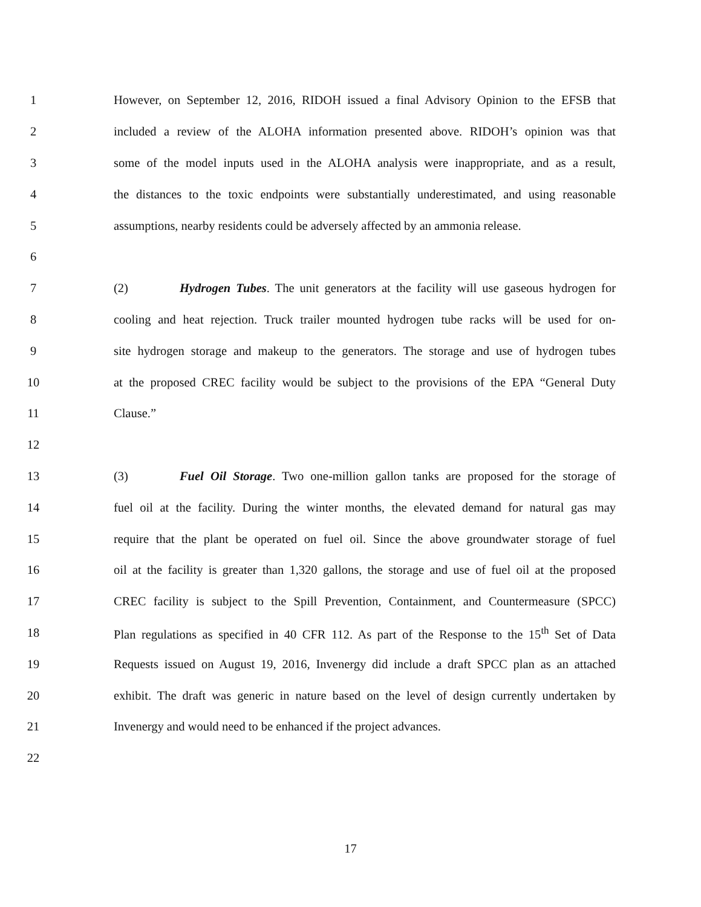1 However, on September 12, 2016, RIDOH issued a final Advisory Opinion to the EFSB that
2 included a review of the ALOHA information presented above. RIDOH’s opinion was that
3 some of the model inputs used in the ALOHA analysis were inappropriate, and as a result,
4 the distances to the toxic endpoints were substantially underestimated, and using reasonable
5 assumptions, nearby residents could be adversely affected by an ammonia release.
6
7 (2) Hydrogen Tubes. The unit generators at the facility will use gaseous hydrogen for
8 cooling and heat rejection. Truck trailer mounted hydrogen tube racks will be used for on-
9 site hydrogen storage and makeup to the generators. The storage and use of hydrogen tubes
10 at the proposed CREC facility would be subject to the provisions of the EPA “General Duty
11 Clause.”
12
13 (3) Fuel Oil Storage. Two one-million gallon tanks are proposed for the storage of
14 fuel oil at the facility. During the winter months, the elevated demand for natural gas may
15 require that the plant be operated on fuel oil. Since the above groundwater storage of fuel
16 oil at the facility is greater than 1,320 gallons, the storage and use of fuel oil at the proposed
17 CREC facility is subject to the Spill Prevention, Containment, and Countermeasure (SPCC)
18 Plan regulations as specified in 40 CFR 112. As part of the Response to the 15<sup>th</sup> Set of Data
19 Requests issued on August 19, 2016, Invenergy did include a draft SPCC plan as an attached
20 exhibit. The draft was generic in nature based on the level of design currently undertaken by
21 Invenergy and would need to be enhanced if the project advances.
22
17